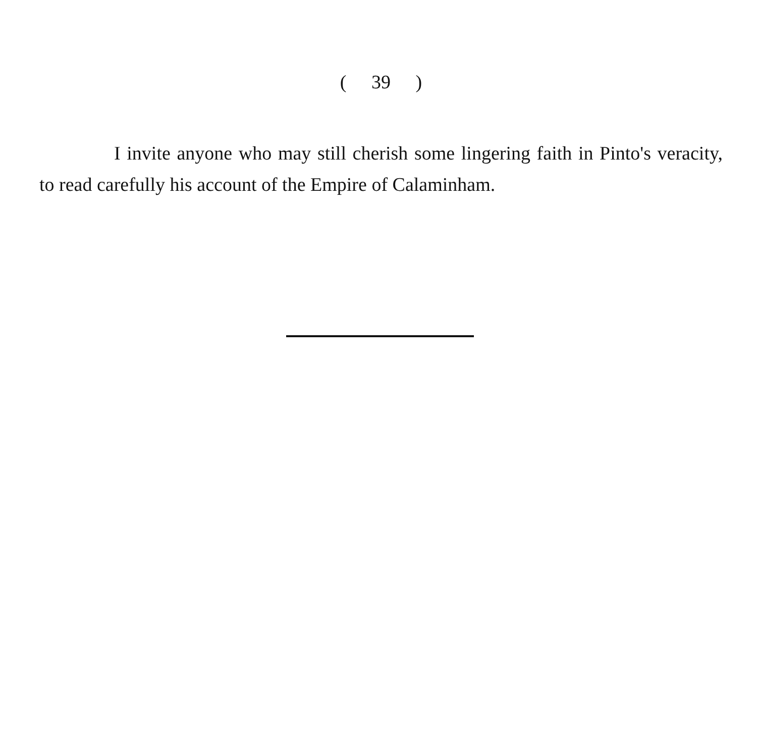( 39 )
I invite anyone who may still cherish some lingering faith in Pinto's veracity, to read carefully his account of the Empire of Calaminham.